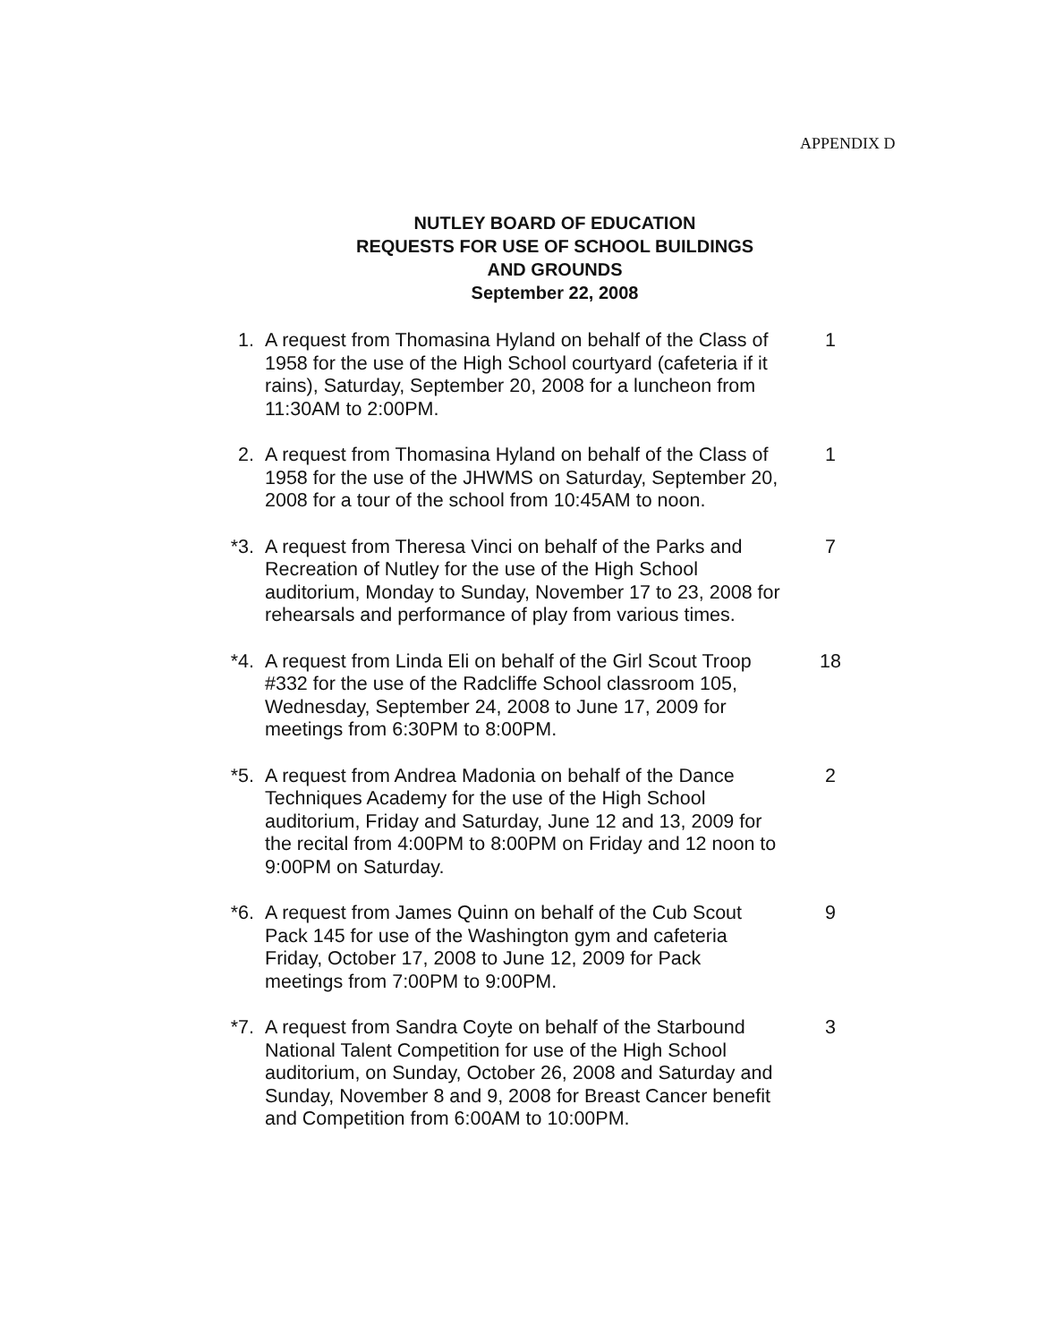APPENDIX D
NUTLEY BOARD OF EDUCATION
REQUESTS FOR USE OF SCHOOL BUILDINGS
AND GROUNDS
September 22, 2008
1. A request from Thomasina Hyland on behalf of the Class of 1958 for the use of the High School courtyard (cafeteria if it rains), Saturday, September 20, 2008 for a luncheon from 11:30AM to 2:00PM.
1
2. A request from Thomasina Hyland on behalf of the Class of 1958 for the use of the JHWMS on Saturday, September 20, 2008 for a tour of the school from 10:45AM to noon.
1
*3. A request from Theresa Vinci on behalf of the Parks and Recreation of Nutley for the use of the High School auditorium, Monday to Sunday, November 17 to 23, 2008 for rehearsals and performance of play from various times.
7
*4. A request from Linda Eli on behalf of the Girl Scout Troop #332 for the use of the Radcliffe School classroom 105, Wednesday, September 24, 2008 to June 17, 2009 for meetings from 6:30PM to 8:00PM.
18
*5. A request from Andrea Madonia on behalf of the Dance Techniques Academy for the use of the High School auditorium, Friday and Saturday, June 12 and 13, 2009 for the recital from 4:00PM to 8:00PM on Friday and 12 noon to 9:00PM on Saturday.
2
*6. A request from James Quinn on behalf of the Cub Scout Pack 145 for use of the Washington gym and cafeteria Friday, October 17, 2008 to June 12, 2009 for Pack meetings from 7:00PM to 9:00PM.
9
*7. A request from Sandra Coyte on behalf of the Starbound National Talent Competition for use of the High School auditorium, on Sunday, October 26, 2008 and Saturday and Sunday, November 8 and 9, 2008 for Breast Cancer benefit and Competition from 6:00AM to 10:00PM.
3